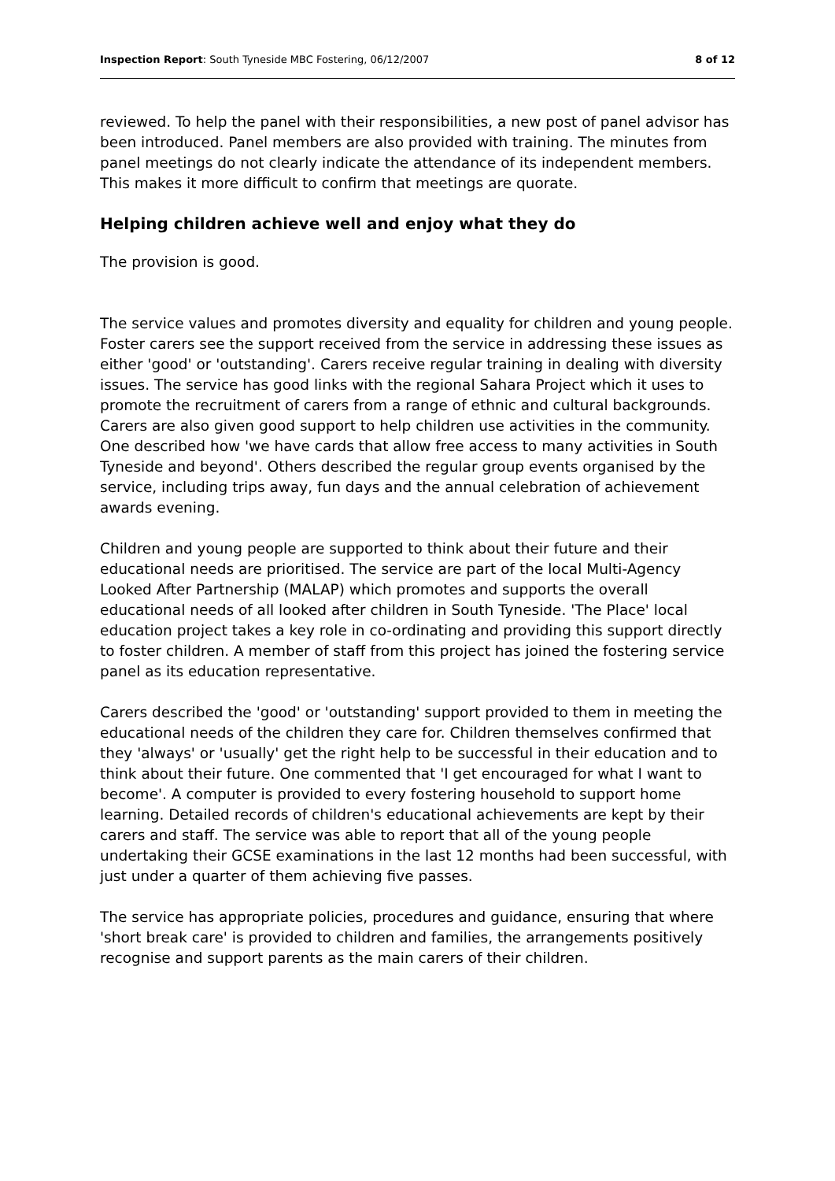Inspection Report: South Tyneside MBC Fostering, 06/12/2007 8 of 12
reviewed. To help the panel with their responsibilities, a new post of panel advisor has been introduced. Panel members are also provided with training. The minutes from panel meetings do not clearly indicate the attendance of its independent members. This makes it more difficult to confirm that meetings are quorate.
Helping children achieve well and enjoy what they do
The provision is good.
The service values and promotes diversity and equality for children and young people. Foster carers see the support received from the service in addressing these issues as either 'good' or 'outstanding'. Carers receive regular training in dealing with diversity issues. The service has good links with the regional Sahara Project which it uses to promote the recruitment of carers from a range of ethnic and cultural backgrounds. Carers are also given good support to help children use activities in the community. One described how 'we have cards that allow free access to many activities in South Tyneside and beyond'. Others described the regular group events organised by the service, including trips away, fun days and the annual celebration of achievement awards evening.
Children and young people are supported to think about their future and their educational needs are prioritised. The service are part of the local Multi-Agency Looked After Partnership (MALAP) which promotes and supports the overall educational needs of all looked after children in South Tyneside. 'The Place' local education project takes a key role in co-ordinating and providing this support directly to foster children. A member of staff from this project has joined the fostering service panel as its education representative.
Carers described the 'good' or 'outstanding' support provided to them in meeting the educational needs of the children they care for. Children themselves confirmed that they 'always' or 'usually' get the right help to be successful in their education and to think about their future. One commented that 'I get encouraged for what I want to become'. A computer is provided to every fostering household to support home learning. Detailed records of children's educational achievements are kept by their carers and staff. The service was able to report that all of the young people undertaking their GCSE examinations in the last 12 months had been successful, with just under a quarter of them achieving five passes.
The service has appropriate policies, procedures and guidance, ensuring that where 'short break care' is provided to children and families, the arrangements positively recognise and support parents as the main carers of their children.